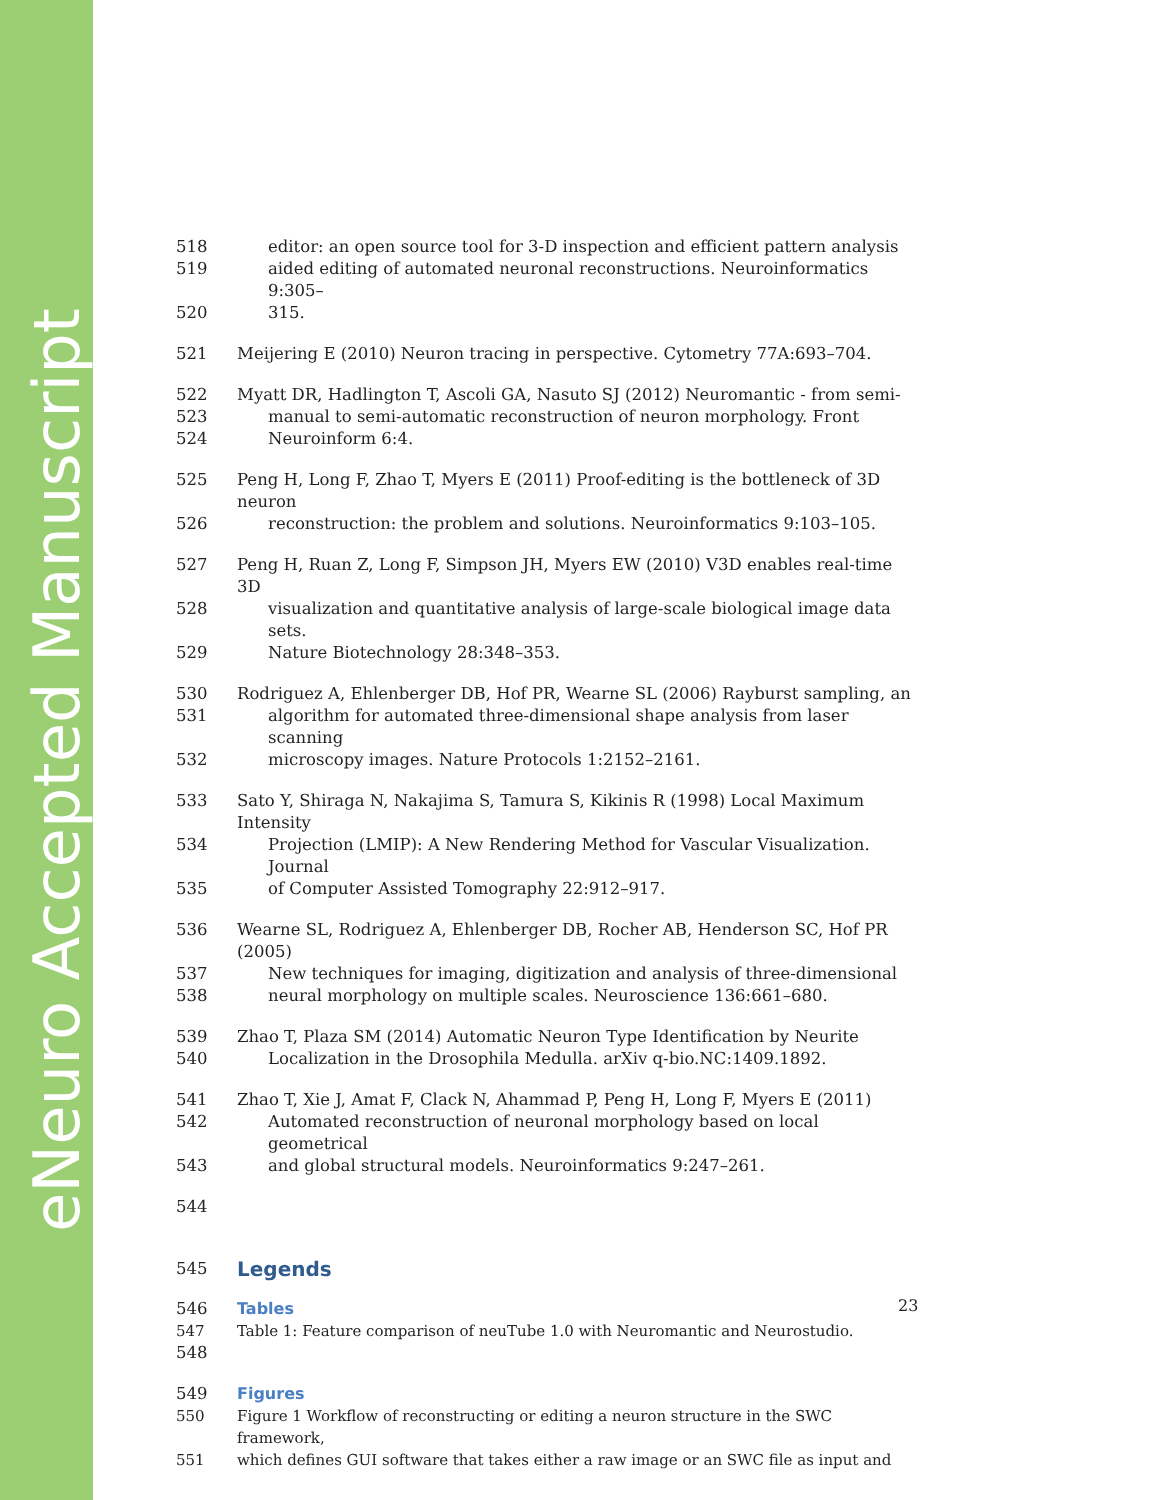eNeuro Accepted Manuscript
518 editor: an open source tool for 3-D inspection and efficient pattern analysis
519 aided editing of automated neuronal reconstructions. Neuroinformatics 9:305–
520 315.
521 Meijering E (2010) Neuron tracing in perspective. Cytometry 77A:693–704.
522 Myatt DR, Hadlington T, Ascoli GA, Nasuto SJ (2012) Neuromantic - from semi-
523 manual to semi-automatic reconstruction of neuron morphology. Front
524 Neuroinform 6:4.
525 Peng H, Long F, Zhao T, Myers E (2011) Proof-editing is the bottleneck of 3D neuron
526 reconstruction: the problem and solutions. Neuroinformatics 9:103–105.
527 Peng H, Ruan Z, Long F, Simpson JH, Myers EW (2010) V3D enables real-time 3D
528 visualization and quantitative analysis of large-scale biological image data sets.
529 Nature Biotechnology 28:348–353.
530 Rodriguez A, Ehlenberger DB, Hof PR, Wearne SL (2006) Rayburst sampling, an
531 algorithm for automated three-dimensional shape analysis from laser scanning
532 microscopy images. Nature Protocols 1:2152–2161.
533 Sato Y, Shiraga N, Nakajima S, Tamura S, Kikinis R (1998) Local Maximum Intensity
534 Projection (LMIP): A New Rendering Method for Vascular Visualization. Journal
535 of Computer Assisted Tomography 22:912–917.
536 Wearne SL, Rodriguez A, Ehlenberger DB, Rocher AB, Henderson SC, Hof PR (2005)
537 New techniques for imaging, digitization and analysis of three-dimensional
538 neural morphology on multiple scales. Neuroscience 136:661–680.
539 Zhao T, Plaza SM (2014) Automatic Neuron Type Identification by Neurite
540 Localization in the Drosophila Medulla. arXiv q-bio.NC:1409.1892.
541 Zhao T, Xie J, Amat F, Clack N, Ahammad P, Peng H, Long F, Myers E (2011)
542 Automated reconstruction of neuronal morphology based on local geometrical
543 and global structural models. Neuroinformatics 9:247–261.
544
545
Legends
546 Tables
547 Table 1: Feature comparison of neuTube 1.0 with Neuromantic and Neurostudio.
548
549 Figures
550 Figure 1 Workflow of reconstructing or editing a neuron structure in the SWC framework,
551 which defines GUI software that takes either a raw image or an SWC file as input and
23